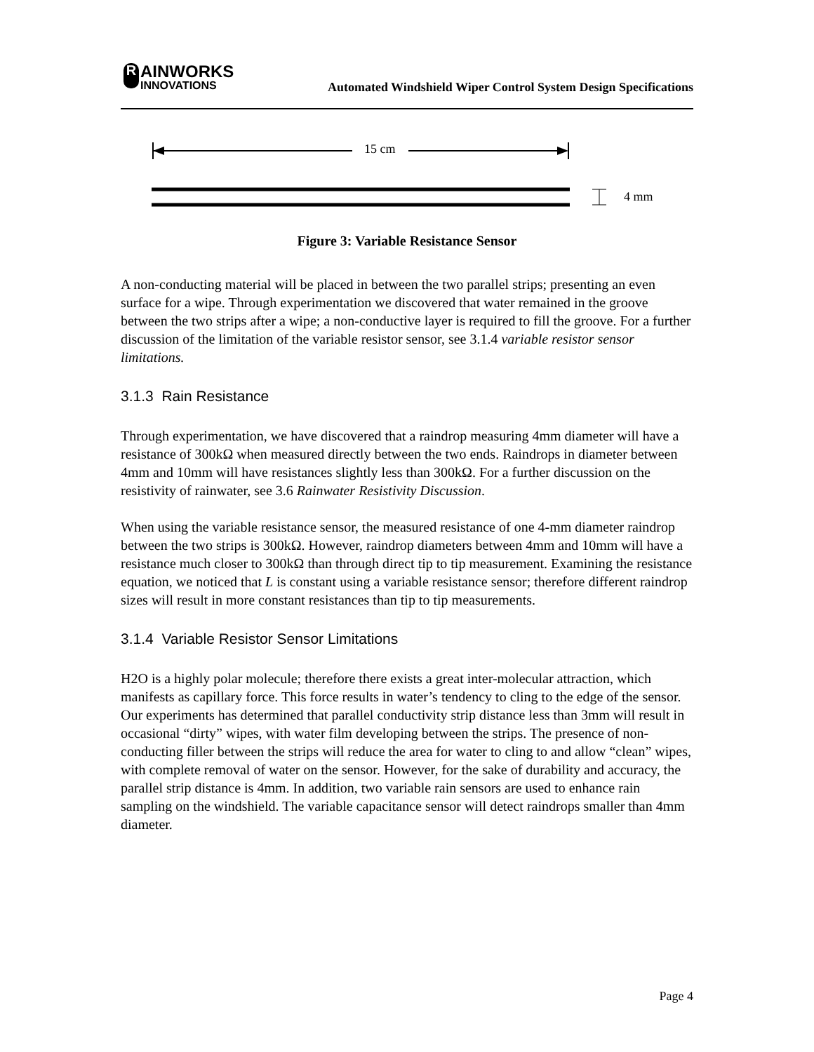R AINWORKS
INNOVATIONS
Automated Windshield Wiper Control System Design Specifications
15 cm
4 mm
Figure 3: Variable Resistance Sensor
A non-conducting material will be placed in between the two parallel strips; presenting an even surface for a wipe. Through experimentation we discovered that water remained in the groove between the two strips after a wipe; a non-conductive layer is required to fill the groove. For a further discussion of the limitation of the variable resistor sensor, see 3.1.4 variable resistor sensor limitations.
3.1.3 Rain Resistance
Through experimentation, we have discovered that a raindrop measuring 4mm diameter will have a resistance of 300kΩ when measured directly between the two ends. Raindrops in diameter between 4mm and 10mm will have resistances slightly less than 300kΩ. For a further discussion on the resistivity of rainwater, see 3.6 Rainwater Resistivity Discussion.
When using the variable resistance sensor, the measured resistance of one 4-mm diameter raindrop between the two strips is 300kΩ. However, raindrop diameters between 4mm and 10mm will have a resistance much closer to 300kΩ than through direct tip to tip measurement. Examining the resistance equation, we noticed that L is constant using a variable resistance sensor; therefore different raindrop sizes will result in more constant resistances than tip to tip measurements.
3.1.4 Variable Resistor Sensor Limitations
H2O is a highly polar molecule; therefore there exists a great inter-molecular attraction, which manifests as capillary force. This force results in water’s tendency to cling to the edge of the sensor. Our experiments has determined that parallel conductivity strip distance less than 3mm will result in occasional “dirty” wipes, with water film developing between the strips. The presence of non-conducting filler between the strips will reduce the area for water to cling to and allow “clean” wipes, with complete removal of water on the sensor. However, for the sake of durability and accuracy, the parallel strip distance is 4mm. In addition, two variable rain sensors are used to enhance rain sampling on the windshield. The variable capacitance sensor will detect raindrops smaller than 4mm diameter.
Page 4